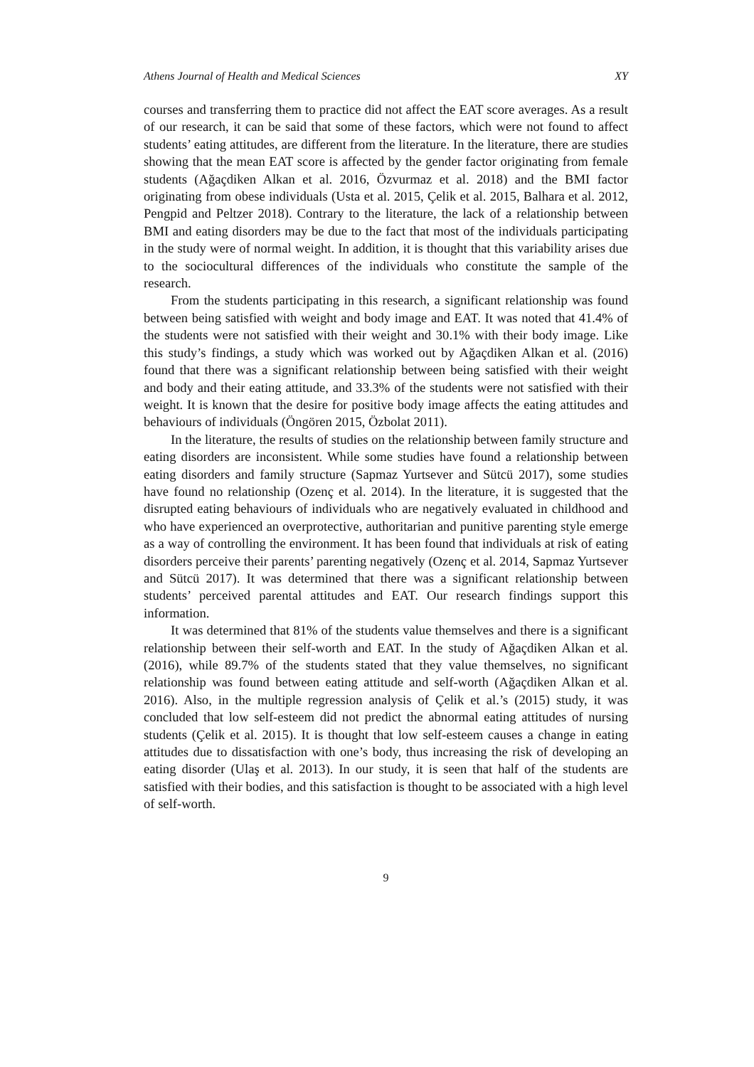Athens Journal of Health and Medical Sciences XY
courses and transferring them to practice did not affect the EAT score averages. As a result of our research, it can be said that some of these factors, which were not found to affect students’ eating attitudes, are different from the literature. In the literature, there are studies showing that the mean EAT score is affected by the gender factor originating from female students (Ağaçdiken Alkan et al. 2016, Özvurmaz et al. 2018) and the BMI factor originating from obese individuals (Usta et al. 2015, Çelik et al. 2015, Balhara et al. 2012, Pengpid and Peltzer 2018). Contrary to the literature, the lack of a relationship between BMI and eating disorders may be due to the fact that most of the individuals participating in the study were of normal weight. In addition, it is thought that this variability arises due to the sociocultural differences of the individuals who constitute the sample of the research.
From the students participating in this research, a significant relationship was found between being satisfied with weight and body image and EAT. It was noted that 41.4% of the students were not satisfied with their weight and 30.1% with their body image. Like this study’s findings, a study which was worked out by Ağaçdiken Alkan et al. (2016) found that there was a significant relationship between being satisfied with their weight and body and their eating attitude, and 33.3% of the students were not satisfied with their weight. It is known that the desire for positive body image affects the eating attitudes and behaviours of individuals (Öngören 2015, Özbolat 2011).
In the literature, the results of studies on the relationship between family structure and eating disorders are inconsistent. While some studies have found a relationship between eating disorders and family structure (Sapmaz Yurtsever and Sütcü 2017), some studies have found no relationship (Ozenç et al. 2014). In the literature, it is suggested that the disrupted eating behaviours of individuals who are negatively evaluated in childhood and who have experienced an overprotective, authoritarian and punitive parenting style emerge as a way of controlling the environment. It has been found that individuals at risk of eating disorders perceive their parents’ parenting negatively (Ozenç et al. 2014, Sapmaz Yurtsever and Sütcü 2017). It was determined that there was a significant relationship between students’ perceived parental attitudes and EAT. Our research findings support this information.
It was determined that 81% of the students value themselves and there is a significant relationship between their self-worth and EAT. In the study of Ağaçdiken Alkan et al. (2016), while 89.7% of the students stated that they value themselves, no significant relationship was found between eating attitude and self-worth (Ağaçdiken Alkan et al. 2016). Also, in the multiple regression analysis of Çelik et al.’s (2015) study, it was concluded that low self-esteem did not predict the abnormal eating attitudes of nursing students (Çelik et al. 2015). It is thought that low self-esteem causes a change in eating attitudes due to dissatisfaction with one’s body, thus increasing the risk of developing an eating disorder (Ulaş et al. 2013). In our study, it is seen that half of the students are satisfied with their bodies, and this satisfaction is thought to be associated with a high level of self-worth.
9